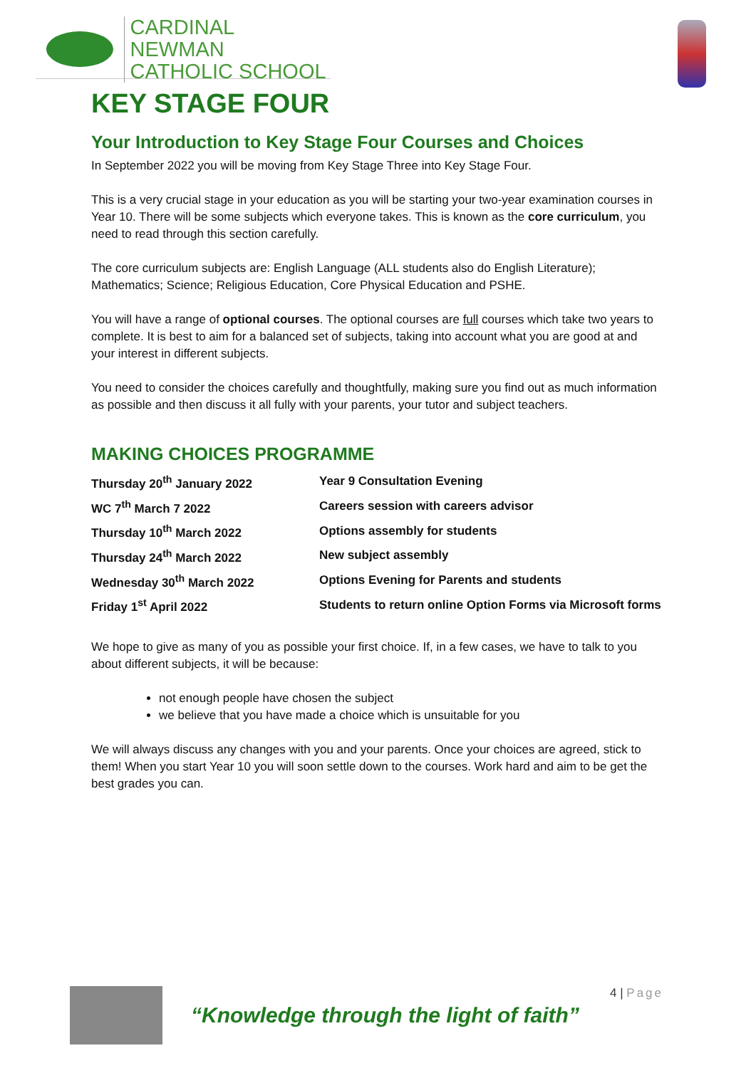CARDINAL NEWMAN
CATHOLIC SCHOOL
KEY STAGE FOUR
Your Introduction to Key Stage Four Courses and Choices
In September 2022 you will be moving from Key Stage Three into Key Stage Four.
This is a very crucial stage in your education as you will be starting your two-year examination courses in Year 10. There will be some subjects which everyone takes. This is known as the core curriculum, you need to read through this section carefully.
The core curriculum subjects are: English Language (ALL students also do English Literature); Mathematics; Science; Religious Education, Core Physical Education and PSHE.
You will have a range of optional courses. The optional courses are full courses which take two years to complete. It is best to aim for a balanced set of subjects, taking into account what you are good at and your interest in different subjects.
You need to consider the choices carefully and thoughtfully, making sure you find out as much information as possible and then discuss it all fully with your parents, your tutor and subject teachers.
MAKING CHOICES PROGRAMME
| Thursday 20<sup>th</sup> January 2022 | Year 9 Consultation Evening |
| WC 7<sup>th</sup> March 7 2022 | Careers session with careers advisor |
| Thursday 10<sup>th</sup> March 2022 | Options assembly for students |
| Thursday 24<sup>th</sup> March 2022 | New subject assembly |
| Wednesday 30<sup>th</sup> March 2022 | Options Evening for Parents and students |
| Friday 1<sup>st</sup> April 2022 | Students to return online Option Forms via Microsoft forms |
We hope to give as many of you as possible your first choice. If, in a few cases, we have to talk to you about different subjects, it will be because:
not enough people have chosen the subject
we believe that you have made a choice which is unsuitable for you
We will always discuss any changes with you and your parents. Once your choices are agreed, stick to them! When you start Year 10 you will soon settle down to the courses. Work hard and aim to be get the best grades you can.
“Knowledge through the light of faith”
4 | Page